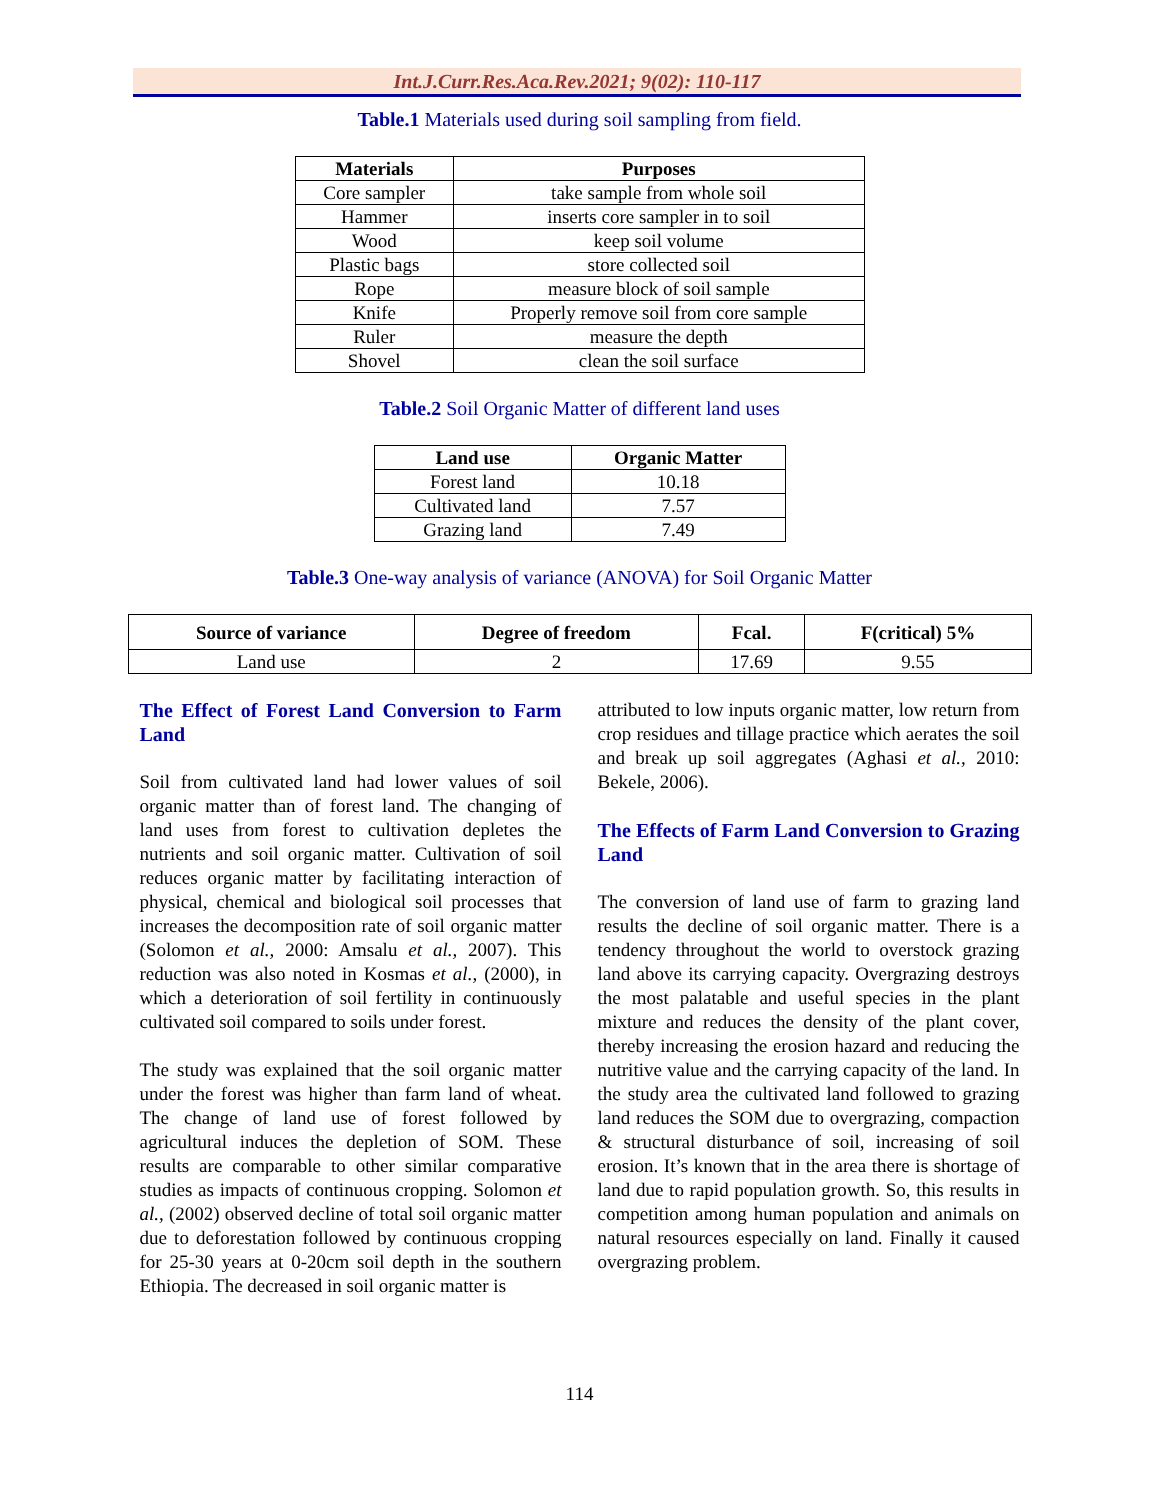Int.J.Curr.Res.Aca.Rev.2021; 9(02): 110-117
Table.1 Materials used during soil sampling from field.
| Materials | Purposes |
| --- | --- |
| Core sampler | take sample from whole soil |
| Hammer | inserts core sampler in to soil |
| Wood | keep soil volume |
| Plastic bags | store collected soil |
| Rope | measure block of soil sample |
| Knife | Properly remove soil from core sample |
| Ruler | measure the depth |
| Shovel | clean the soil surface |
Table.2 Soil Organic Matter of different land uses
| Land use | Organic Matter |
| --- | --- |
| Forest land | 10.18 |
| Cultivated land | 7.57 |
| Grazing land | 7.49 |
Table.3 One-way analysis of variance (ANOVA) for Soil Organic Matter
| Source of variance | Degree of freedom | Fcal. | F(critical) 5% |
| --- | --- | --- | --- |
| Land use | 2 | 17.69 | 9.55 |
The Effect of Forest Land Conversion to Farm Land
Soil from cultivated land had lower values of soil organic matter than of forest land. The changing of land uses from forest to cultivation depletes the nutrients and soil organic matter. Cultivation of soil reduces organic matter by facilitating interaction of physical, chemical and biological soil processes that increases the decomposition rate of soil organic matter (Solomon et al., 2000: Amsalu et al., 2007). This reduction was also noted in Kosmas et al., (2000), in which a deterioration of soil fertility in continuously cultivated soil compared to soils under forest.
The study was explained that the soil organic matter under the forest was higher than farm land of wheat. The change of land use of forest followed by agricultural induces the depletion of SOM. These results are comparable to other similar comparative studies as impacts of continuous cropping. Solomon et al., (2002) observed decline of total soil organic matter due to deforestation followed by continuous cropping for 25-30 years at 0-20cm soil depth in the southern Ethiopia. The decreased in soil organic matter is
attributed to low inputs organic matter, low return from crop residues and tillage practice which aerates the soil and break up soil aggregates (Aghasi et al., 2010: Bekele, 2006).
The Effects of Farm Land Conversion to Grazing Land
The conversion of land use of farm to grazing land results the decline of soil organic matter. There is a tendency throughout the world to overstock grazing land above its carrying capacity. Overgrazing destroys the most palatable and useful species in the plant mixture and reduces the density of the plant cover, thereby increasing the erosion hazard and reducing the nutritive value and the carrying capacity of the land. In the study area the cultivated land followed to grazing land reduces the SOM due to overgrazing, compaction & structural disturbance of soil, increasing of soil erosion. It’s known that in the area there is shortage of land due to rapid population growth. So, this results in competition among human population and animals on natural resources especially on land. Finally it caused overgrazing problem.
114